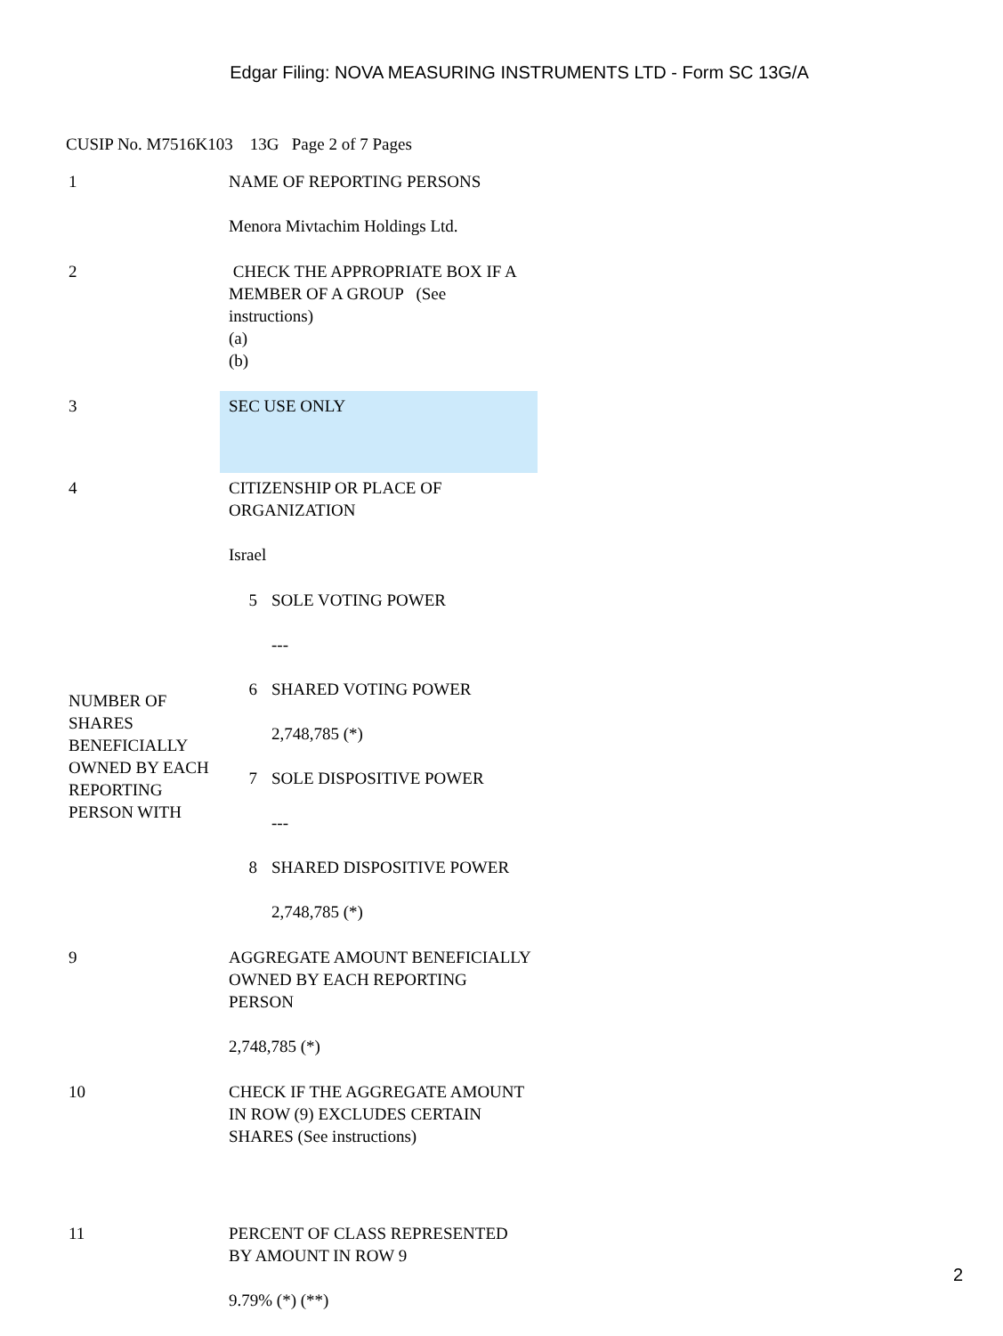Edgar Filing: NOVA MEASURING INSTRUMENTS LTD - Form SC 13G/A
CUSIP No. M7516K103 13G Page 2 of 7 Pages
| 1 | NAME OF REPORTING PERSONS Menora Mivtachim Holdings Ltd. |
| 2 | CHECK THE APPROPRIATE BOX IF A MEMBER OF A GROUP (See instructions) (a) (b) |
| 3 | SEC USE ONLY |
| 4 | CITIZENSHIP OR PLACE OF ORGANIZATION Israel |
| NUMBER OF SHARES BENEFICIALLY OWNED BY EACH REPORTING PERSON WITH | 5 SOLE VOTING POWER --- 6 SHARED VOTING POWER 2,748,785 (*) 7 SOLE DISPOSITIVE POWER --- 8 SHARED DISPOSITIVE POWER 2,748,785 (*) |
| 9 | AGGREGATE AMOUNT BENEFICIALLY OWNED BY EACH REPORTING PERSON 2,748,785 (*) |
| 10 | CHECK IF THE AGGREGATE AMOUNT IN ROW (9) EXCLUDES CERTAIN SHARES (See instructions) |
| 11 | PERCENT OF CLASS REPRESENTED BY AMOUNT IN ROW 9 9.79% (*) (**) |
2